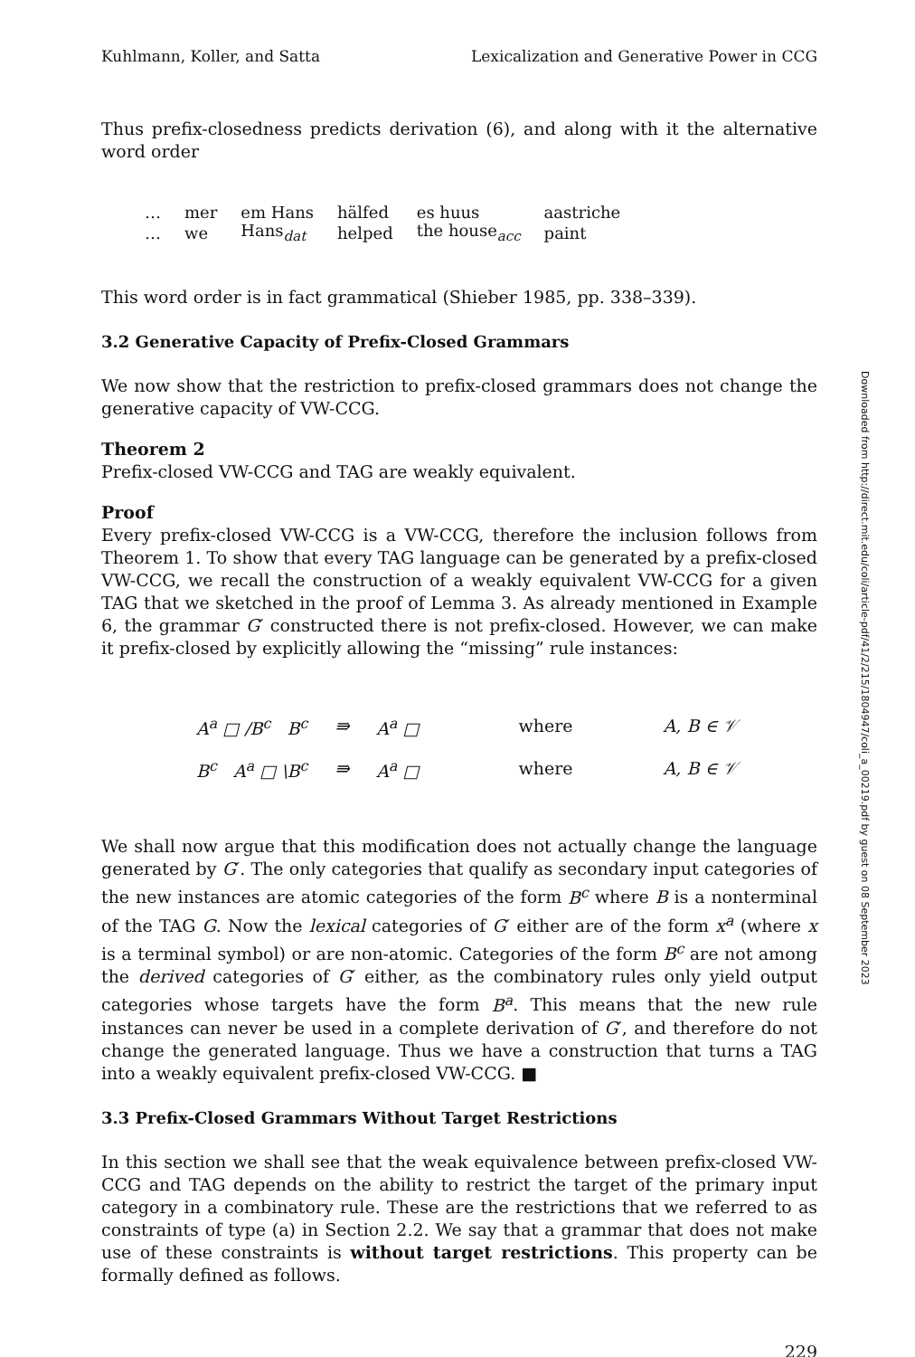Kuhlmann, Koller, and Satta Lexicalization and Generative Power in CCG
Thus prefix-closedness predicts derivation (6), and along with it the alternative word order
| … | mer | em Hans | hälfed | es huus | aastriche |
| … | we | Hans<sub>dat</sub> | helped | the house<sub>acc</sub> | paint |
This word order is in fact grammatical (Shieber 1985, pp. 338–339).
3.2 Generative Capacity of Prefix-Closed Grammars
We now show that the restriction to prefix-closed grammars does not change the generative capacity of VW-CCG.
Theorem 2
Prefix-closed VW-CCG and TAG are weakly equivalent.
Proof
Every prefix-closed VW-CCG is a VW-CCG, therefore the inclusion follows from Theorem 1. To show that every TAG language can be generated by a prefix-closed VW-CCG, we recall the construction of a weakly equivalent VW-CCG for a given TAG that we sketched in the proof of Lemma 3. As already mentioned in Example 6, the grammar G′ constructed there is not prefix-closed. However, we can make it prefix-closed by explicitly allowing the “missing” rule instances:
| A<sup>a</sup> □ /B<sup>c</sup> B<sup>c</sup> | ⇛ | A<sup>a</sup> □ | where | A, B ∈ 𝒱 |
| B<sup>c</sup> A<sup>a</sup> □ \B<sup>c</sup> | ⇛ | A<sup>a</sup> □ | where | A, B ∈ 𝒱 |
We shall now argue that this modification does not actually change the language generated by G′. The only categories that qualify as secondary input categories of the new instances are atomic categories of the form B<sup>c</sup> where B is a nonterminal of the TAG G. Now the lexical categories of G′ either are of the form x<sup>a</sup> (where x is a terminal symbol) or are non-atomic. Categories of the form B<sup>c</sup> are not among the derived categories of G′ either, as the combinatory rules only yield output categories whose targets have the form B<sup>a</sup>. This means that the new rule instances can never be used in a complete derivation of G′, and therefore do not change the generated language. Thus we have a construction that turns a TAG into a weakly equivalent prefix-closed VW-CCG. ■
3.3 Prefix-Closed Grammars Without Target Restrictions
In this section we shall see that the weak equivalence between prefix-closed VW-CCG and TAG depends on the ability to restrict the target of the primary input category in a combinatory rule. These are the restrictions that we referred to as constraints of type (a) in Section 2.2. We say that a grammar that does not make use of these constraints is without target restrictions. This property can be formally defined as follows.
229
Downloaded from http://direct.mit.edu/coli/article-pdf/41/2/215/1804947/coli_a_00219.pdf by guest on 08 September 2023